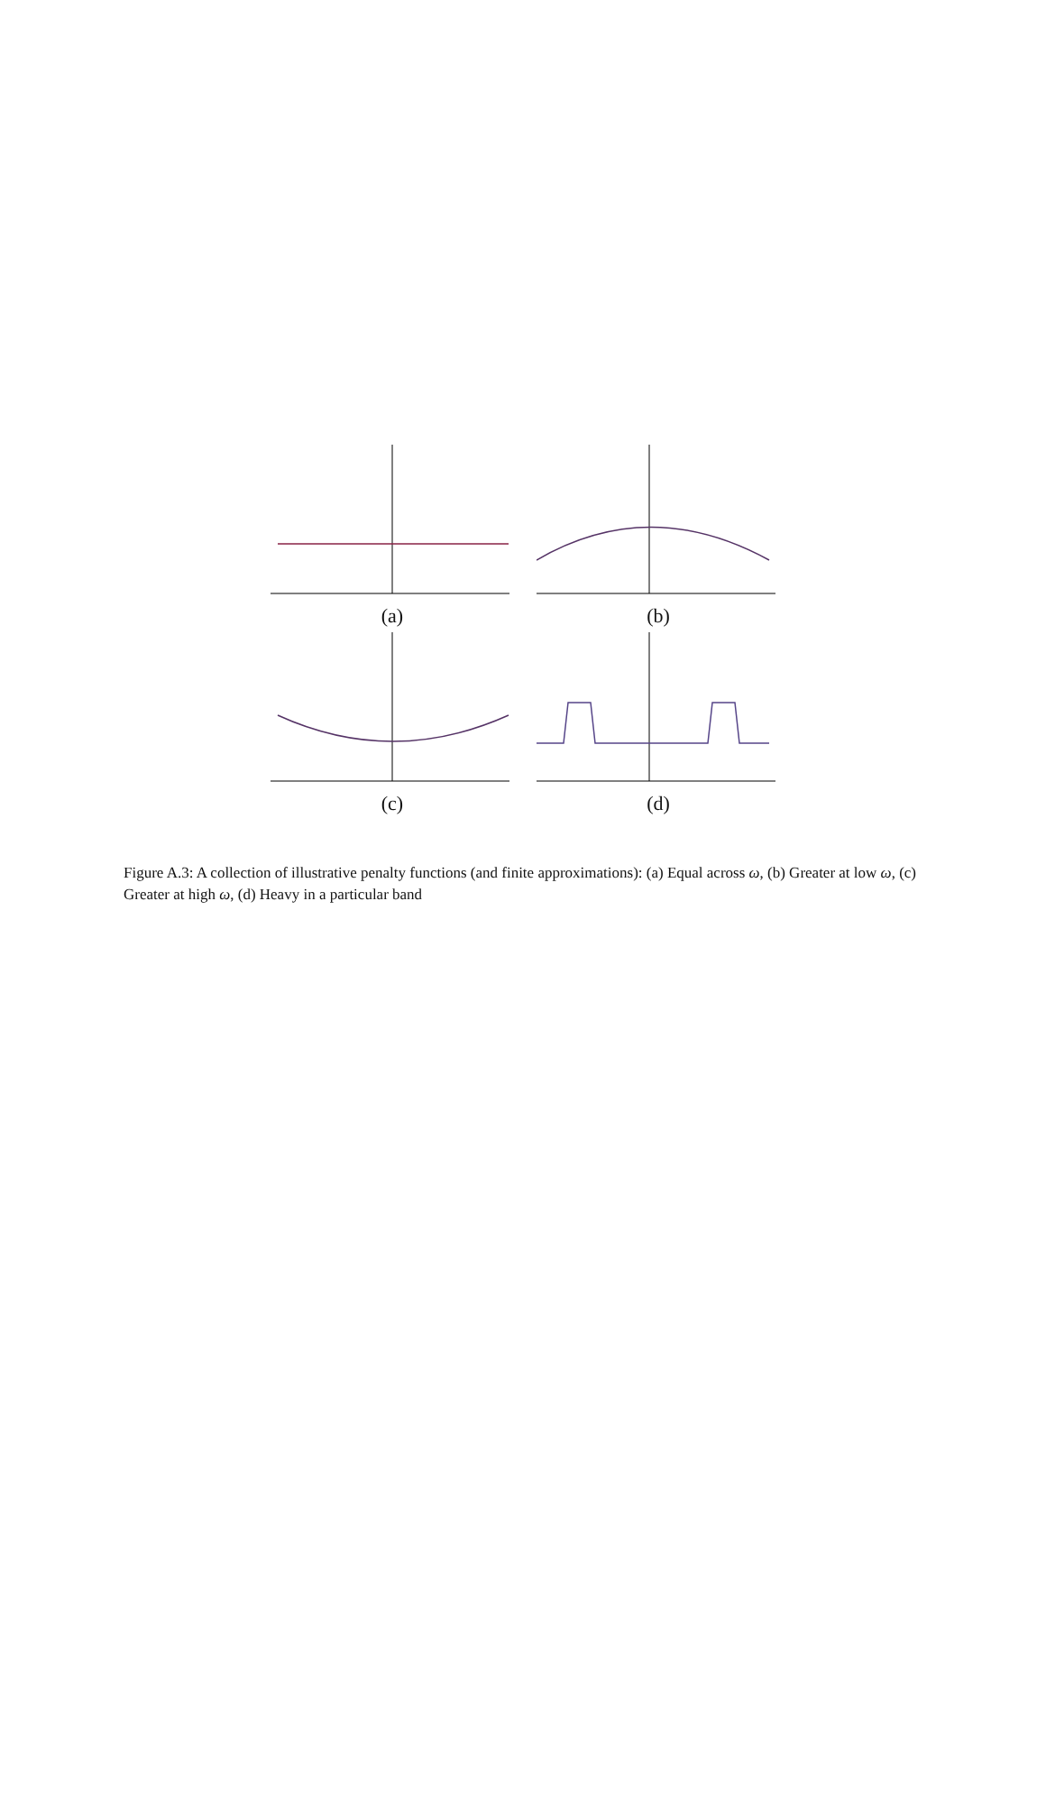(a) (b)
(c) (d)
Figure A.3: A collection of illustrative penalty functions (and finite approximations): (a) Equal across ω, (b) Greater at low ω, (c) Greater at high ω, (d) Heavy in a particular band